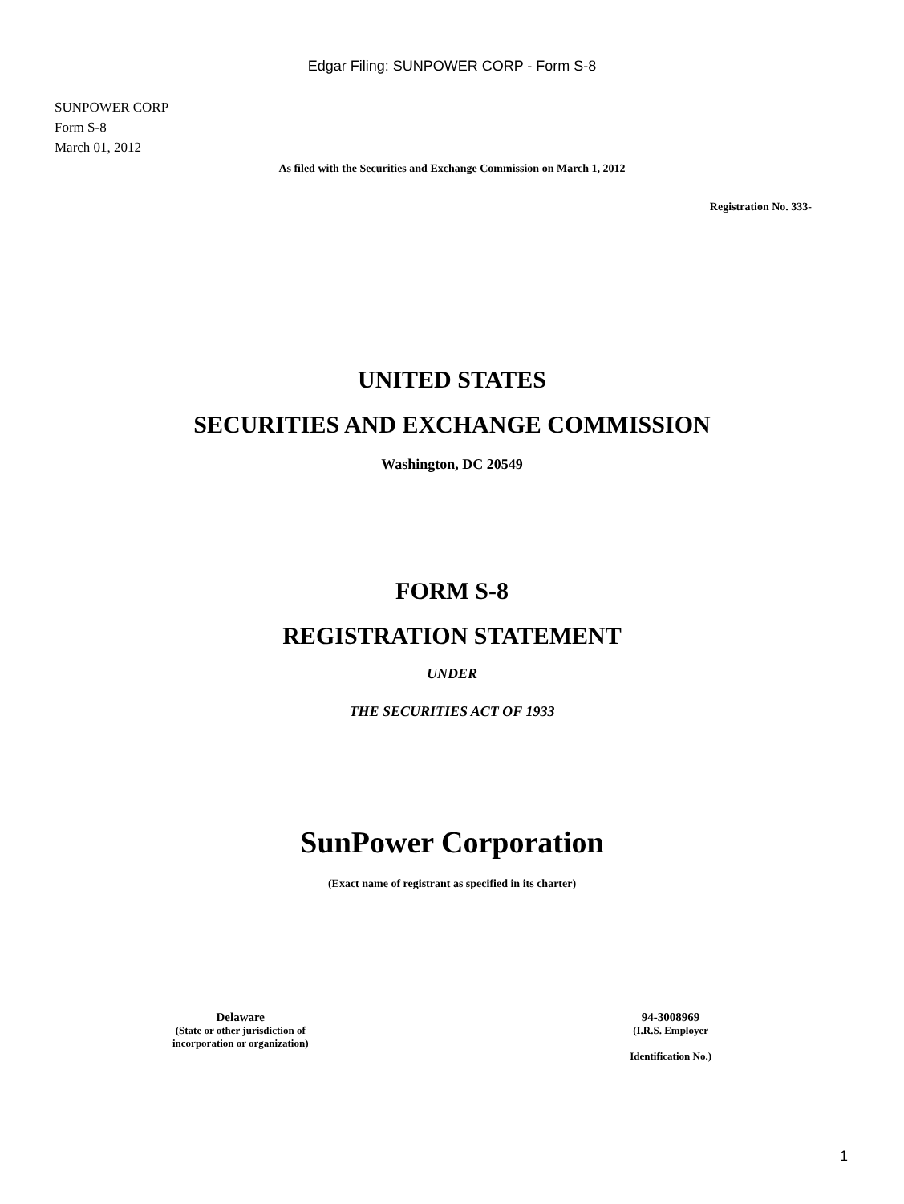Edgar Filing: SUNPOWER CORP - Form S-8
SUNPOWER CORP
Form S-8
March 01, 2012
As filed with the Securities and Exchange Commission on March 1, 2012
Registration No. 333-
UNITED STATES
SECURITIES AND EXCHANGE COMMISSION
Washington, DC 20549
FORM S-8
REGISTRATION STATEMENT
UNDER
THE SECURITIES ACT OF 1933
SunPower Corporation
(Exact name of registrant as specified in its charter)
Delaware
(State or other jurisdiction of
incorporation or organization)
94-3008969
(I.R.S. Employer
Identification No.)
1